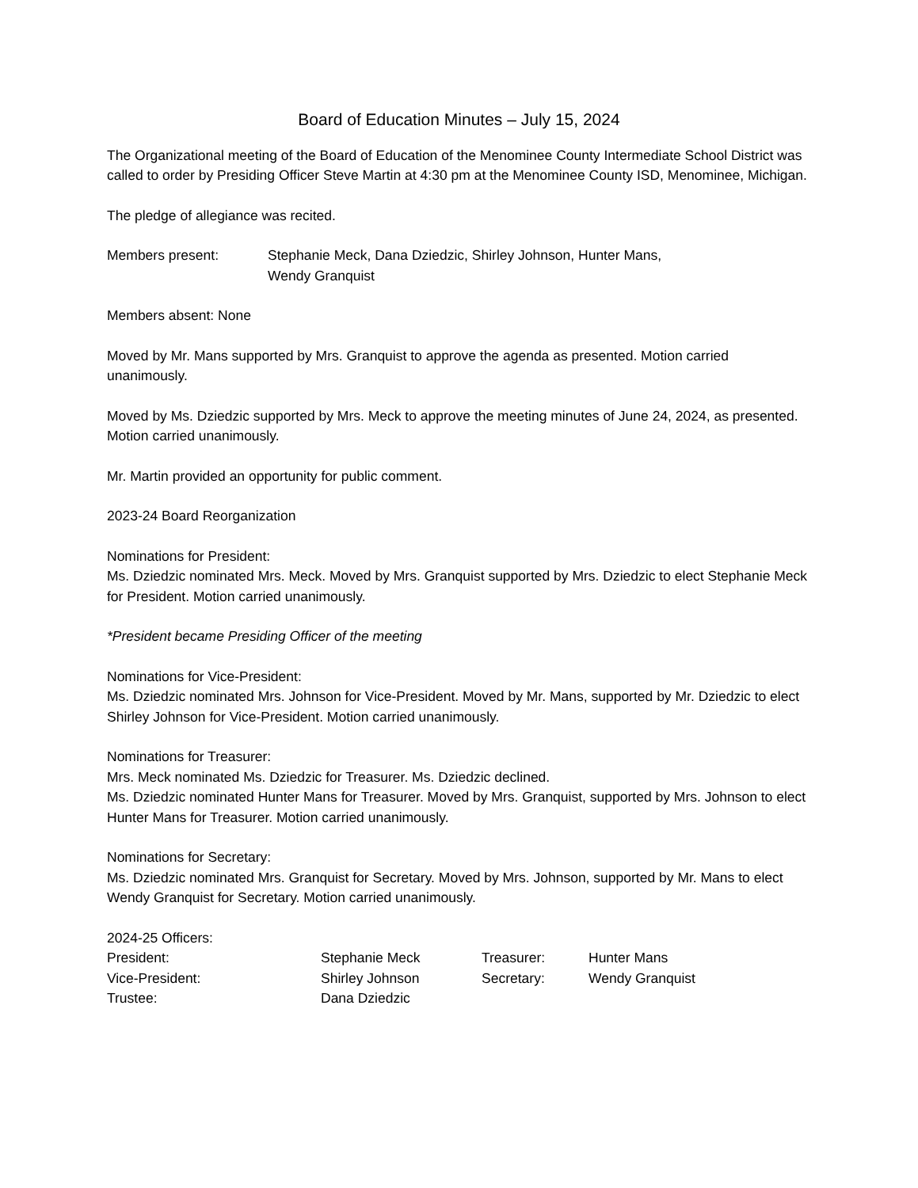Board of Education Minutes – July 15, 2024
The Organizational meeting of the Board of Education of the Menominee County Intermediate School District was called to order by Presiding Officer Steve Martin at 4:30 pm at the Menominee County ISD, Menominee, Michigan.
The pledge of allegiance was recited.
Members present: Stephanie Meck, Dana Dziedzic, Shirley Johnson, Hunter Mans,
Wendy Granquist
Members absent: None
Moved by Mr. Mans supported by Mrs. Granquist to approve the agenda as presented. Motion carried unanimously.
Moved by Ms. Dziedzic supported by Mrs. Meck to approve the meeting minutes of June 24, 2024, as presented. Motion carried unanimously.
Mr. Martin provided an opportunity for public comment.
2023-24 Board Reorganization
Nominations for President:
Ms. Dziedzic nominated Mrs. Meck. Moved by Mrs. Granquist supported by Mrs. Dziedzic to elect Stephanie Meck for President. Motion carried unanimously.
*President became Presiding Officer of the meeting
Nominations for Vice-President:
Ms. Dziedzic nominated Mrs. Johnson for Vice-President. Moved by Mr. Mans, supported by Mr. Dziedzic to elect Shirley Johnson for Vice-President. Motion carried unanimously.
Nominations for Treasurer:
Mrs. Meck nominated Ms. Dziedzic for Treasurer. Ms. Dziedzic declined.
Ms. Dziedzic nominated Hunter Mans for Treasurer. Moved by Mrs. Granquist, supported by Mrs. Johnson to elect Hunter Mans for Treasurer. Motion carried unanimously.
Nominations for Secretary:
Ms. Dziedzic nominated Mrs. Granquist for Secretary. Moved by Mrs. Johnson, supported by Mr. Mans to elect Wendy Granquist for Secretary. Motion carried unanimously.
2024-25 Officers:
| President: | Stephanie Meck | Treasurer: | Hunter Mans |
| Vice-President: | Shirley Johnson | Secretary: | Wendy Granquist |
| Trustee: | Dana Dziedzic | | |